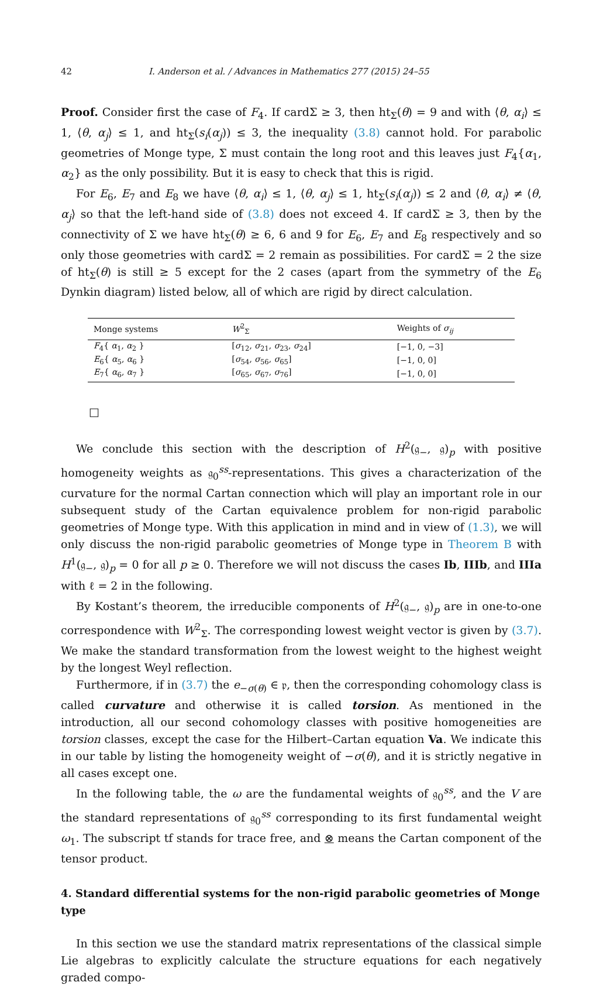42 I. Anderson et al. / Advances in Mathematics 277 (2015) 24–55
Proof. Consider first the case of F<sub>4</sub>. If cardΣ ≥ 3, then ht<sub>Σ</sub>(θ) = 9 and with ⟨θ, α<sub>i</sub>⟩ ≤ 1, ⟨θ, α<sub>j</sub>⟩ ≤ 1, and ht<sub>Σ</sub>(s<sub>i</sub>(α<sub>j</sub>)) ≤ 3, the inequality (3.8) cannot hold. For parabolic geometries of Monge type, Σ must contain the long root and this leaves just F<sub>4</sub>{α<sub>1</sub>, α<sub>2</sub>} as the only possibility. But it is easy to check that this is rigid.
For E<sub>6</sub>, E<sub>7</sub> and E<sub>8</sub> we have ⟨θ, α<sub>i</sub>⟩ ≤ 1, ⟨θ, α<sub>j</sub>⟩ ≤ 1, ht<sub>Σ</sub>(s<sub>i</sub>(α<sub>j</sub>)) ≤ 2 and ⟨θ, α<sub>i</sub>⟩ ≠ ⟨θ, α<sub>j</sub>⟩ so that the left-hand side of (3.8) does not exceed 4. If cardΣ ≥ 3, then by the connectivity of Σ we have ht<sub>Σ</sub>(θ) ≥ 6, 6 and 9 for E<sub>6</sub>, E<sub>7</sub> and E<sub>8</sub> respectively and so only those geometries with cardΣ = 2 remain as possibilities. For cardΣ = 2 the size of ht<sub>Σ</sub>(θ) is still ≥ 5 except for the 2 cases (apart from the symmetry of the E<sub>6</sub> Dynkin diagram) listed below, all of which are rigid by direct calculation.
| Monge systems | W<sup>2</sup><sub>Σ</sub> | Weights of σ<sub>ij</sub> |
| --- | --- | --- |
| F<sub>4</sub>{ α<sub>1</sub>, α<sub>2</sub> } | [ σ<sub>12</sub>, σ<sub>21</sub>, σ<sub>23</sub>, σ<sub>24</sub>] | [−1, 0, −3] |
| E<sub>6</sub>{ α<sub>5</sub>, α<sub>6</sub> } | [ σ<sub>54</sub>, σ<sub>56</sub>, σ<sub>65</sub>] | [−1, 0, 0] |
| E<sub>7</sub>{ α<sub>6</sub>, α<sub>7</sub> } | [ σ<sub>65</sub>, σ<sub>67</sub>, σ<sub>76</sub>] | [−1, 0, 0] |
□
We conclude this section with the description of H<sup>2</sup>(𝔤<sub>−</sub>, 𝔤)<sub>p</sub> with positive homogeneity weights as 𝔤<sub>0</sub><sup>ss</sup>-representations. This gives a characterization of the curvature for the normal Cartan connection which will play an important role in our subsequent study of the Cartan equivalence problem for non-rigid parabolic geometries of Monge type. With this application in mind and in view of (1.3), we will only discuss the non-rigid parabolic geometries of Monge type in Theorem B with H<sup>1</sup>(𝔤<sub>−</sub>, 𝔤)<sub>p</sub> = 0 for all p ≥ 0. Therefore we will not discuss the cases Ib, IIIb, and IIIa with ℓ = 2 in the following.
By Kostant’s theorem, the irreducible components of H<sup>2</sup>(𝔤<sub>−</sub>, 𝔤)<sub>p</sub> are in one-to-one correspondence with W<sup>2</sup><sub>Σ</sub>. The corresponding lowest weight vector is given by (3.7). We make the standard transformation from the lowest weight to the highest weight by the longest Weyl reflection.
Furthermore, if in (3.7) the e<sub>−σ(θ)</sub> ∈ 𝔭, then the corresponding cohomology class is called curvature and otherwise it is called torsion. As mentioned in the introduction, all our second cohomology classes with positive homogeneities are torsion classes, except the case for the Hilbert–Cartan equation Va. We indicate this in our table by listing the homogeneity weight of −σ(θ), and it is strictly negative in all cases except one.
In the following table, the ω are the fundamental weights of 𝔤<sub>0</sub><sup>ss</sup>, and the V are the standard representations of 𝔤<sub>0</sub><sup>ss</sup> corresponding to its first fundamental weight ω<sub>1</sub>. The subscript tf stands for trace free, and ⊗ means the Cartan component of the tensor product.
4. Standard differential systems for the non-rigid parabolic geometries of Monge type
In this section we use the standard matrix representations of the classical simple Lie algebras to explicitly calculate the structure equations for each negatively graded compo-